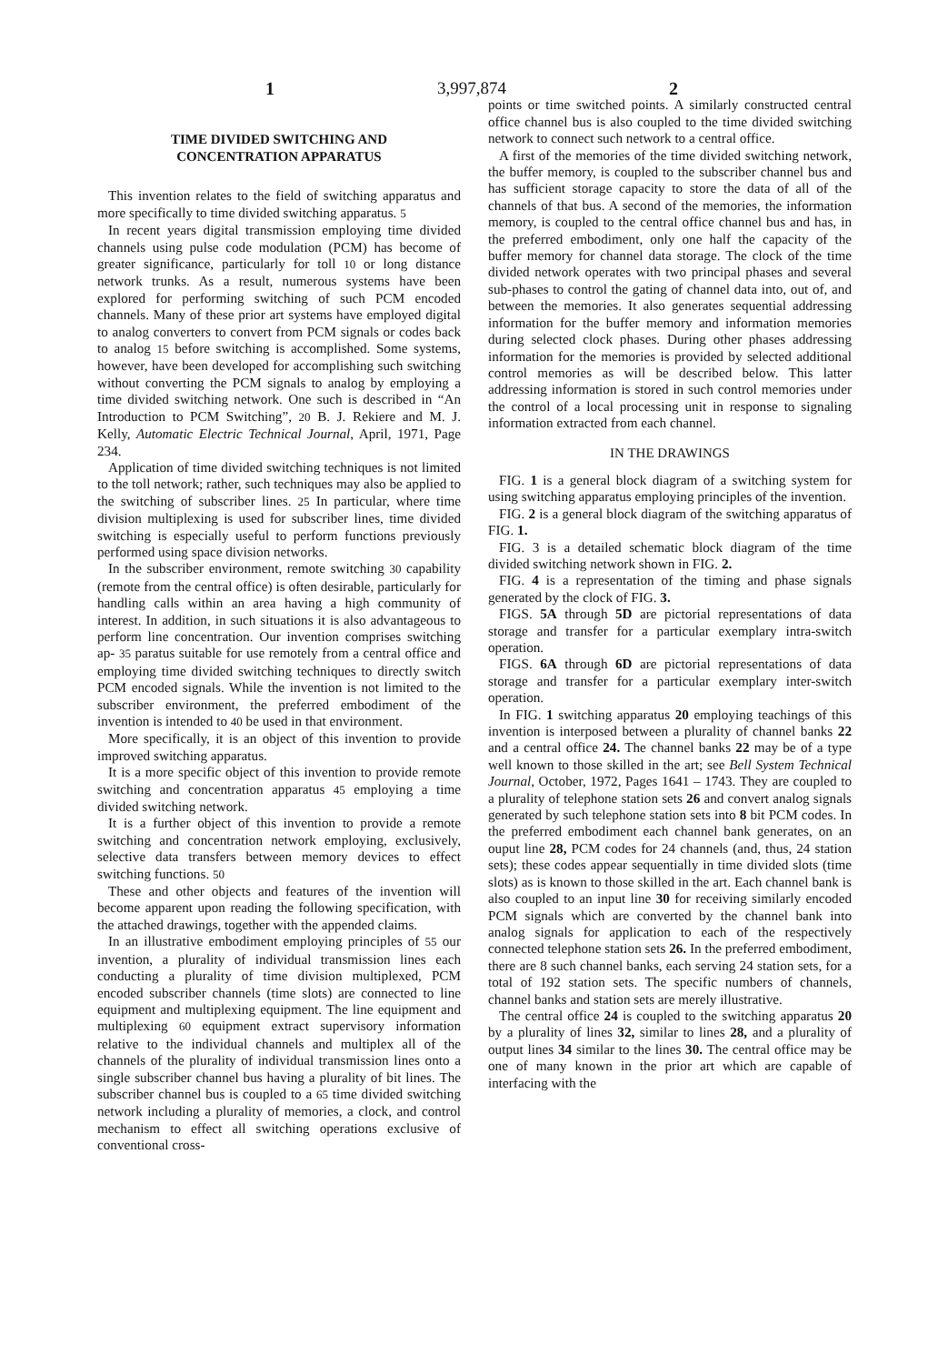1 3,997,874 2
TIME DIVIDED SWITCHING AND
CONCENTRATION APPARATUS
This invention relates to the field of switching apparatus and more specifically to time divided switching apparatus. 5
In recent years digital transmission employing time divided channels using pulse code modulation (PCM) has become of greater significance, particularly for toll 10 or long distance network trunks. As a result, numerous systems have been explored for performing switching of such PCM encoded channels. Many of these prior art systems have employed digital to analog converters to convert from PCM signals or codes back to analog 15 before switching is accomplished. Some systems, however, have been developed for accomplishing such switching without converting the PCM signals to analog by employing a time divided switching network. One such is described in “An Introduction to PCM Switching”, 20 B. J. Rekiere and M. J. Kelly, Automatic Electric Technical Journal, April, 1971, Page 234.
Application of time divided switching techniques is not limited to the toll network; rather, such techniques may also be applied to the switching of subscriber lines. 25 In particular, where time division multiplexing is used for subscriber lines, time divided switching is especially useful to perform functions previously performed using space division networks.
In the subscriber environment, remote switching 30 capability (remote from the central office) is often desirable, particularly for handling calls within an area having a high community of interest. In addition, in such situations it is also advantageous to perform line concentration. Our invention comprises switching ap- 35 paratus suitable for use remotely from a central office and employing time divided switching techniques to directly switch PCM encoded signals. While the invention is not limited to the subscriber environment, the preferred embodiment of the invention is intended to 40 be used in that environment.
More specifically, it is an object of this invention to provide improved switching apparatus.
It is a more specific object of this invention to provide remote switching and concentration apparatus 45 employing a time divided switching network.
It is a further object of this invention to provide a remote switching and concentration network employing, exclusively, selective data transfers between memory devices to effect switching functions. 50
These and other objects and features of the invention will become apparent upon reading the following specification, with the attached drawings, together with the appended claims.
In an illustrative embodiment employing principles of 55 our invention, a plurality of individual transmission lines each conducting a plurality of time division multiplexed, PCM encoded subscriber channels (time slots) are connected to line equipment and multiplexing equipment. The line equipment and multiplexing 60 equipment extract supervisory information relative to the individual channels and multiplex all of the channels of the plurality of individual transmission lines onto a single subscriber channel bus having a plurality of bit lines. The subscriber channel bus is coupled to a 65 time divided switching network including a plurality of memories, a clock, and control mechanism to effect all switching operations exclusive of conventional cross-
points or time switched points. A similarly constructed central office channel bus is also coupled to the time divided switching network to connect such network to a central office.
A first of the memories of the time divided switching network, the buffer memory, is coupled to the subscriber channel bus and has sufficient storage capacity to store the data of all of the channels of that bus. A second of the memories, the information memory, is coupled to the central office channel bus and has, in the preferred embodiment, only one half the capacity of the buffer memory for channel data storage. The clock of the time divided network operates with two principal phases and several sub-phases to control the gating of channel data into, out of, and between the memories. It also generates sequential addressing information for the buffer memory and information memories during selected clock phases. During other phases addressing information for the memories is provided by selected additional control memories as will be described below. This latter addressing information is stored in such control memories under the control of a local processing unit in response to signaling information extracted from each channel.
IN THE DRAWINGS
FIG. 1 is a general block diagram of a switching system for using switching apparatus employing principles of the invention.
FIG. 2 is a general block diagram of the switching apparatus of FIG. 1.
FIG. 3 is a detailed schematic block diagram of the time divided switching network shown in FIG. 2.
FIG. 4 is a representation of the timing and phase signals generated by the clock of FIG. 3.
FIGS. 5A through 5D are pictorial representations of data storage and transfer for a particular exemplary intra-switch operation.
FIGS. 6A through 6D are pictorial representations of data storage and transfer for a particular exemplary inter-switch operation.
In FIG. 1 switching apparatus 20 employing teachings of this invention is interposed between a plurality of channel banks 22 and a central office 24. The channel banks 22 may be of a type well known to those skilled in the art; see Bell System Technical Journal, October, 1972, Pages 1641 – 1743. They are coupled to a plurality of telephone station sets 26 and convert analog signals generated by such telephone station sets into 8 bit PCM codes. In the preferred embodiment each channel bank generates, on an ouput line 28, PCM codes for 24 channels (and, thus, 24 station sets); these codes appear sequentially in time divided slots (time slots) as is known to those skilled in the art. Each channel bank is also coupled to an input line 30 for receiving similarly encoded PCM signals which are converted by the channel bank into analog signals for application to each of the respectively connected telephone station sets 26. In the preferred embodiment, there are 8 such channel banks, each serving 24 station sets, for a total of 192 station sets. The specific numbers of channels, channel banks and station sets are merely illustrative.
The central office 24 is coupled to the switching apparatus 20 by a plurality of lines 32, similar to lines 28, and a plurality of output lines 34 similar to the lines 30. The central office may be one of many known in the prior art which are capable of interfacing with the